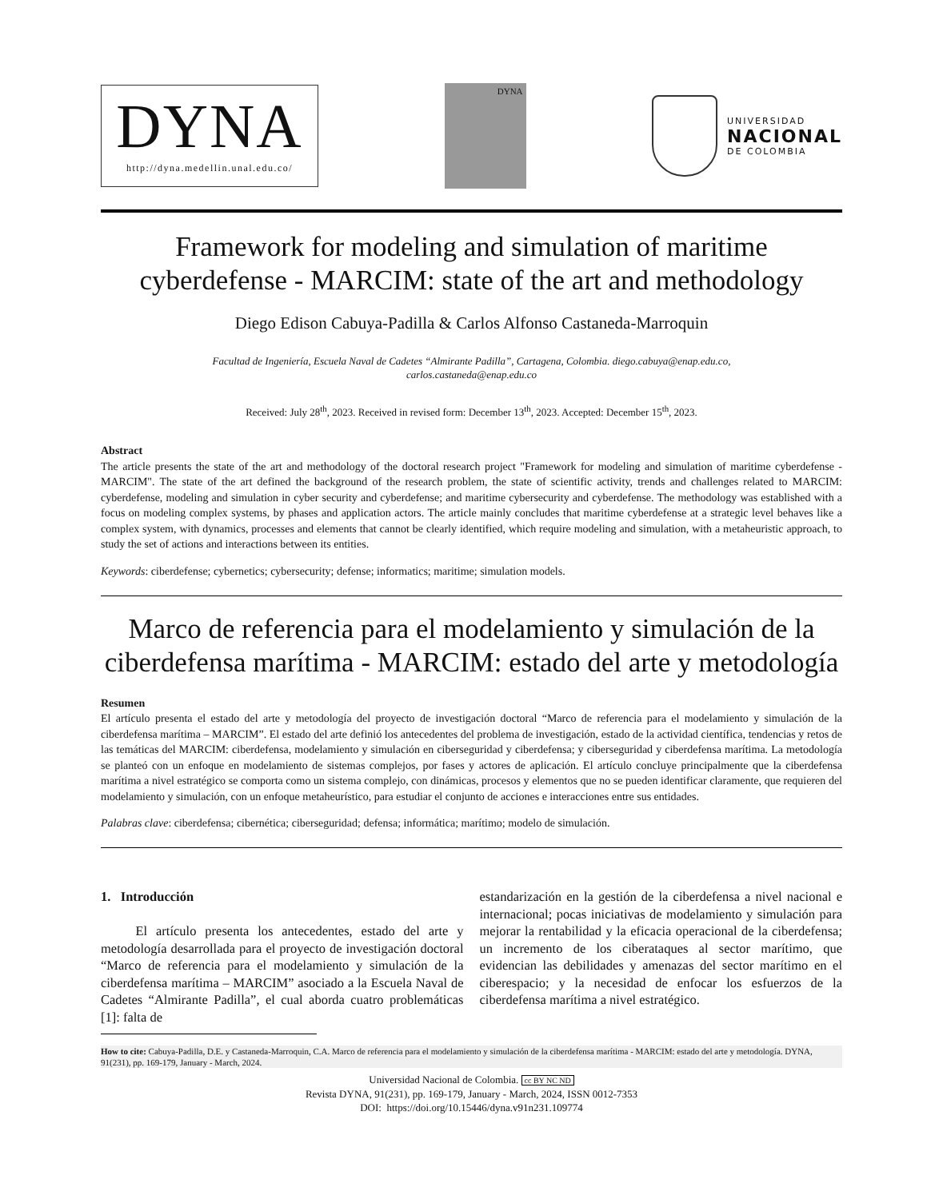DYNA
http://dyna.medellin.unal.edu.co/
DYNA
UNIVERSIDAD
NACIONAL
DE COLOMBIA
Framework for modeling and simulation of maritime cyberdefense - MARCIM: state of the art and methodology
Diego Edison Cabuya-Padilla & Carlos Alfonso Castaneda-Marroquin
Facultad de Ingeniería, Escuela Naval de Cadetes “Almirante Padilla”, Cartagena, Colombia. diego.cabuya@enap.edu.co,
carlos.castaneda@enap.edu.co
Received: July 28<sup>th</sup>, 2023. Received in revised form: December 13<sup>th</sup>, 2023. Accepted: December 15<sup>th</sup>, 2023.
Abstract
The article presents the state of the art and methodology of the doctoral research project "Framework for modeling and simulation of maritime cyberdefense - MARCIM". The state of the art defined the background of the research problem, the state of scientific activity, trends and challenges related to MARCIM: cyberdefense, modeling and simulation in cyber security and cyberdefense; and maritime cybersecurity and cyberdefense. The methodology was established with a focus on modeling complex systems, by phases and application actors. The article mainly concludes that maritime cyberdefense at a strategic level behaves like a complex system, with dynamics, processes and elements that cannot be clearly identified, which require modeling and simulation, with a metaheuristic approach, to study the set of actions and interactions between its entities.
Keywords: ciberdefense; cybernetics; cybersecurity; defense; informatics; maritime; simulation models.
Marco de referencia para el modelamiento y simulación de la ciberdefensa marítima - MARCIM: estado del arte y metodología
Resumen
El artículo presenta el estado del arte y metodología del proyecto de investigación doctoral “Marco de referencia para el modelamiento y simulación de la ciberdefensa marítima – MARCIM”. El estado del arte definió los antecedentes del problema de investigación, estado de la actividad científica, tendencias y retos de las temáticas del MARCIM: ciberdefensa, modelamiento y simulación en ciberseguridad y ciberdefensa; y ciberseguridad y ciberdefensa marítima. La metodología se planteó con un enfoque en modelamiento de sistemas complejos, por fases y actores de aplicación. El artículo concluye principalmente que la ciberdefensa marítima a nivel estratégico se comporta como un sistema complejo, con dinámicas, procesos y elementos que no se pueden identificar claramente, que requieren del modelamiento y simulación, con un enfoque metaheurístico, para estudiar el conjunto de acciones e interacciones entre sus entidades.
Palabras clave: ciberdefensa; cibernética; ciberseguridad; defensa; informática; marítimo; modelo de simulación.
1. Introducción
El artículo presenta los antecedentes, estado del arte y metodología desarrollada para el proyecto de investigación doctoral “Marco de referencia para el modelamiento y simulación de la ciberdefensa marítima – MARCIM” asociado a la Escuela Naval de Cadetes “Almirante Padilla”, el cual aborda cuatro problemáticas [1]: falta de
estandarización en la gestión de la ciberdefensa a nivel nacional e internacional; pocas iniciativas de modelamiento y simulación para mejorar la rentabilidad y la eficacia operacional de la ciberdefensa; un incremento de los ciberataques al sector marítimo, que evidencian las debilidades y amenazas del sector marítimo en el ciberespacio; y la necesidad de enfocar los esfuerzos de la ciberdefensa marítima a nivel estratégico.
How to cite: Cabuya-Padilla, D.E. y Castaneda-Marroquin, C.A. Marco de referencia para el modelamiento y simulación de la ciberdefensa marítima - MARCIM: estado del arte y metodología. DYNA, 91(231), pp. 169-179, January - March, 2024.
Universidad Nacional de Colombia. cc BY NC ND
Revista DYNA, 91(231), pp. 169-179, January - March, 2024, ISSN 0012-7353
DOI: https://doi.org/10.15446/dyna.v91n231.109774